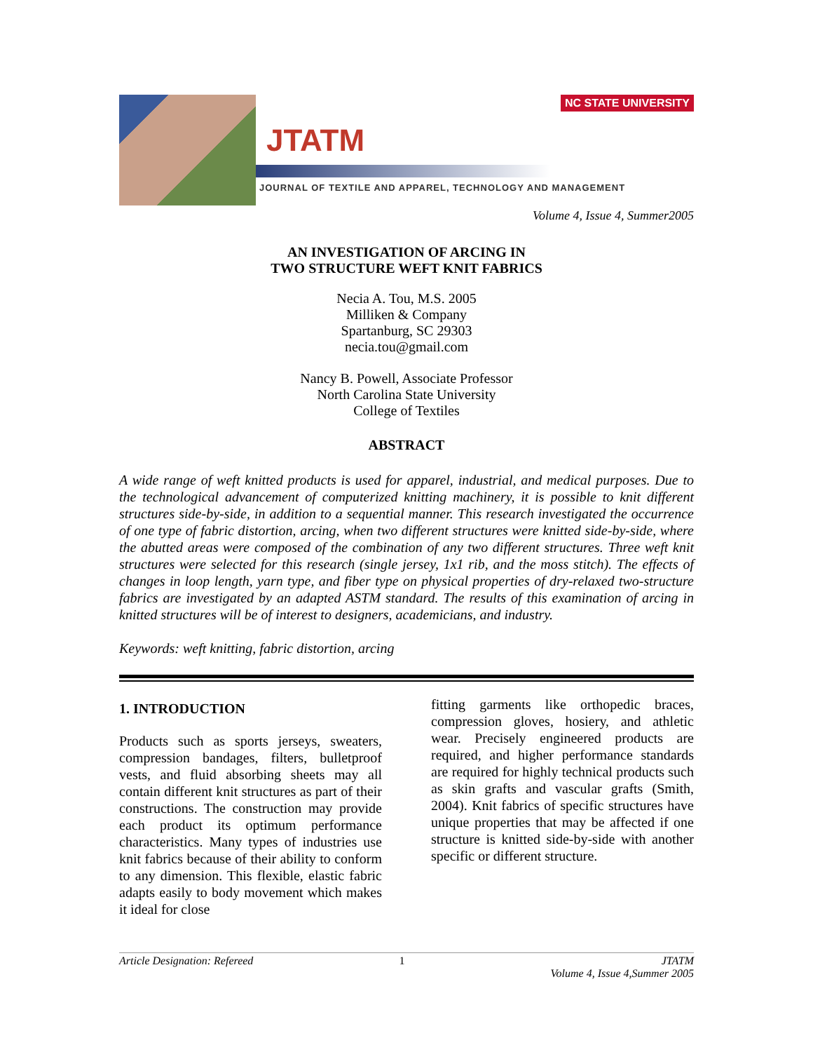NC STATE UNIVERSITY
JTATM
JOURNAL OF TEXTILE AND APPAREL, TECHNOLOGY AND MANAGEMENT
Volume 4, Issue 4, Summer2005
AN INVESTIGATION OF ARCING IN
TWO STRUCTURE WEFT KNIT FABRICS
Necia A. Tou, M.S. 2005
Milliken & Company
Spartanburg, SC 29303
necia.tou@gmail.com
Nancy B. Powell, Associate Professor
North Carolina State University
College of Textiles
ABSTRACT
A wide range of weft knitted products is used for apparel, industrial, and medical purposes. Due to the technological advancement of computerized knitting machinery, it is possible to knit different structures side-by-side, in addition to a sequential manner. This research investigated the occurrence of one type of fabric distortion, arcing, when two different structures were knitted side-by-side, where the abutted areas were composed of the combination of any two different structures. Three weft knit structures were selected for this research (single jersey, 1x1 rib, and the moss stitch). The effects of changes in loop length, yarn type, and fiber type on physical properties of dry-relaxed two-structure fabrics are investigated by an adapted ASTM standard. The results of this examination of arcing in knitted structures will be of interest to designers, academicians, and industry.
Keywords: weft knitting, fabric distortion, arcing
1. INTRODUCTION
Products such as sports jerseys, sweaters, compression bandages, filters, bulletproof vests, and fluid absorbing sheets may all contain different knit structures as part of their constructions. The construction may provide each product its optimum performance characteristics. Many types of industries use knit fabrics because of their ability to conform to any dimension. This flexible, elastic fabric adapts easily to body movement which makes it ideal for close
fitting garments like orthopedic braces, compression gloves, hosiery, and athletic wear. Precisely engineered products are required, and higher performance standards are required for highly technical products such as skin grafts and vascular grafts (Smith, 2004). Knit fabrics of specific structures have unique properties that may be affected if one structure is knitted side-by-side with another specific or different structure.
Article Designation: Refereed 1 JTATM
Volume 4, Issue 4,Summer 2005